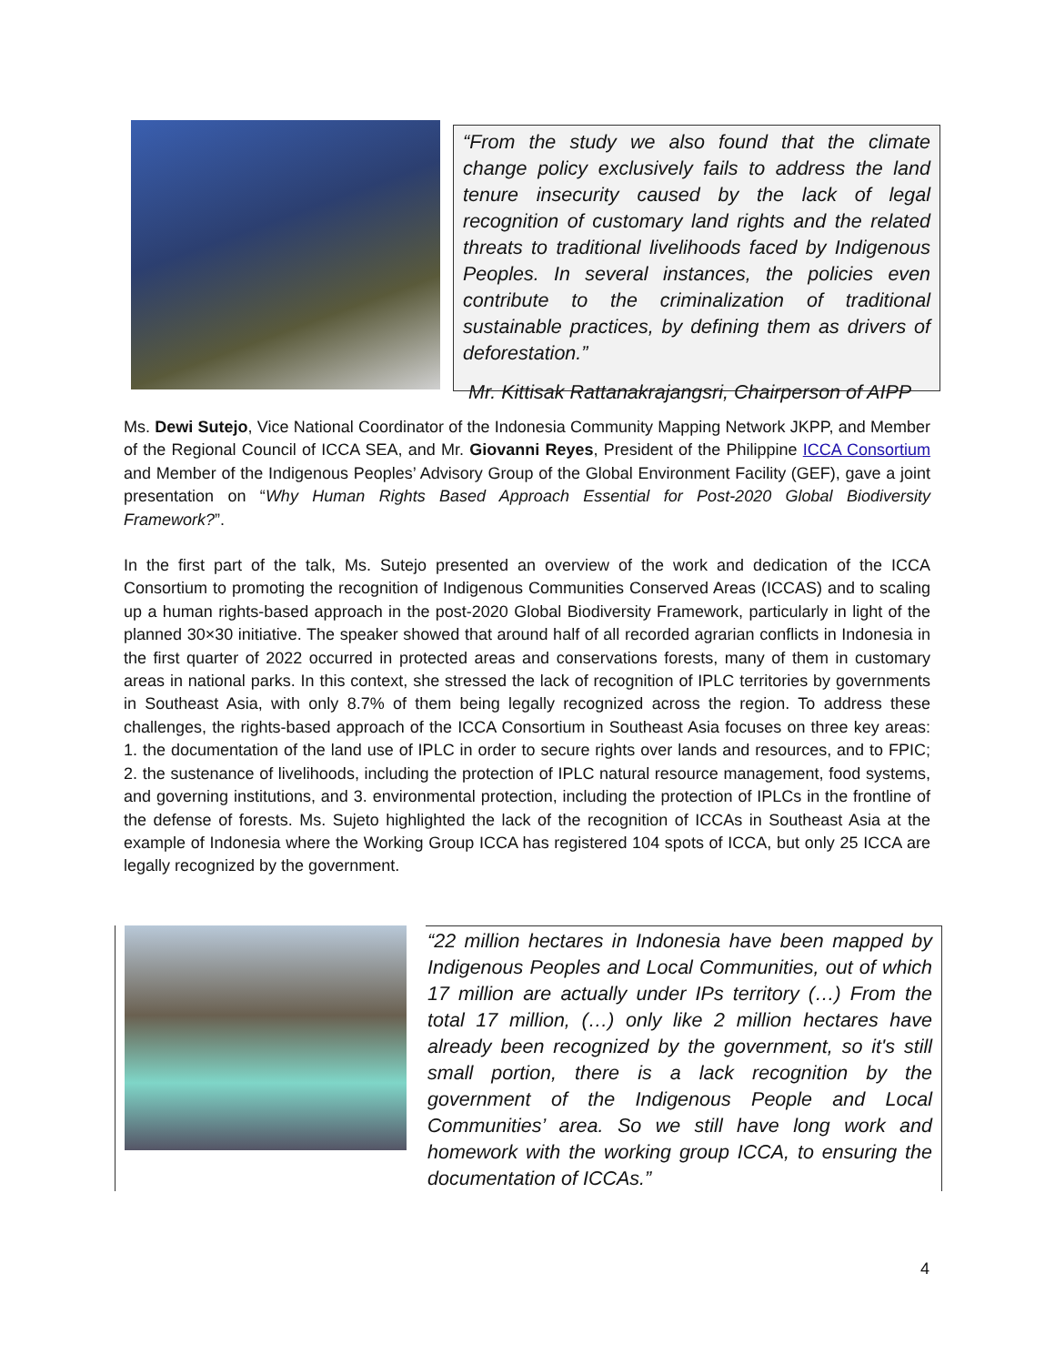“From the study we also found that the climate change policy exclusively fails to address the land tenure insecurity caused by the lack of legal recognition of customary land rights and the related threats to traditional livelihoods faced by Indigenous Peoples. In several instances, the policies even contribute to the criminalization of traditional sustainable practices, by defining them as drivers of deforestation.”
Mr. Kittisak Rattanakrajangsri, Chairperson of AIPP
Ms. Dewi Sutejo, Vice National Coordinator of the Indonesia Community Mapping Network JKPP, and Member of the Regional Council of ICCA SEA, and Mr. Giovanni Reyes, President of the Philippine ICCA Consortium and Member of the Indigenous Peoples’ Advisory Group of the Global Environment Facility (GEF), gave a joint presentation on “Why Human Rights Based Approach Essential for Post-2020 Global Biodiversity Framework?”.
In the first part of the talk, Ms. Sutejo presented an overview of the work and dedication of the ICCA Consortium to promoting the recognition of Indigenous Communities Conserved Areas (ICCAS) and to scaling up a human rights-based approach in the post-2020 Global Biodiversity Framework, particularly in light of the planned 30×30 initiative. The speaker showed that around half of all recorded agrarian conflicts in Indonesia in the first quarter of 2022 occurred in protected areas and conservations forests, many of them in customary areas in national parks. In this context, she stressed the lack of recognition of IPLC territories by governments in Southeast Asia, with only 8.7% of them being legally recognized across the region. To address these challenges, the rights-based approach of the ICCA Consortium in Southeast Asia focuses on three key areas: 1. the documentation of the land use of IPLC in order to secure rights over lands and resources, and to FPIC; 2. the sustenance of livelihoods, including the protection of IPLC natural resource management, food systems, and governing institutions, and 3. environmental protection, including the protection of IPLCs in the frontline of the defense of forests. Ms. Sujeto highlighted the lack of the recognition of ICCAs in Southeast Asia at the example of Indonesia where the Working Group ICCA has registered 104 spots of ICCA, but only 25 ICCA are legally recognized by the government.
“22 million hectares in Indonesia have been mapped by Indigenous Peoples and Local Communities, out of which 17 million are actually under IPs territory (…) From the total 17 million, (…) only like 2 million hectares have already been recognized by the government, so it's still small portion, there is a lack recognition by the government of the Indigenous People and Local Communities’ area. So we still have long work and homework with the working group ICCA, to ensuring the documentation of ICCAs.”
4